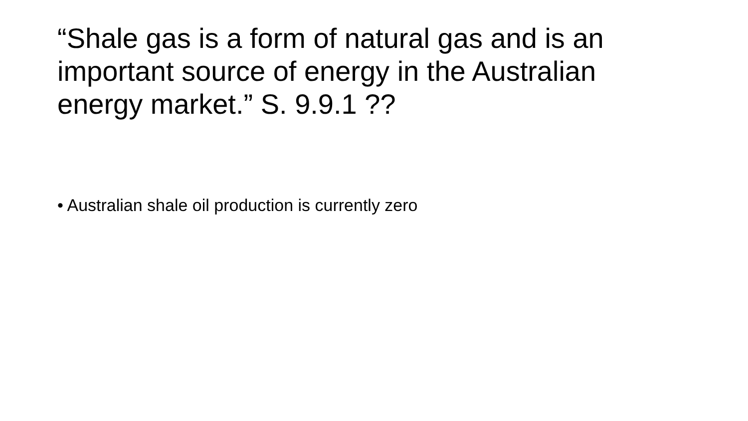“Shale gas is a form of natural gas and is an important source of energy in the Australian energy market.” S. 9.9.1 ??
• Australian shale oil production is currently zero